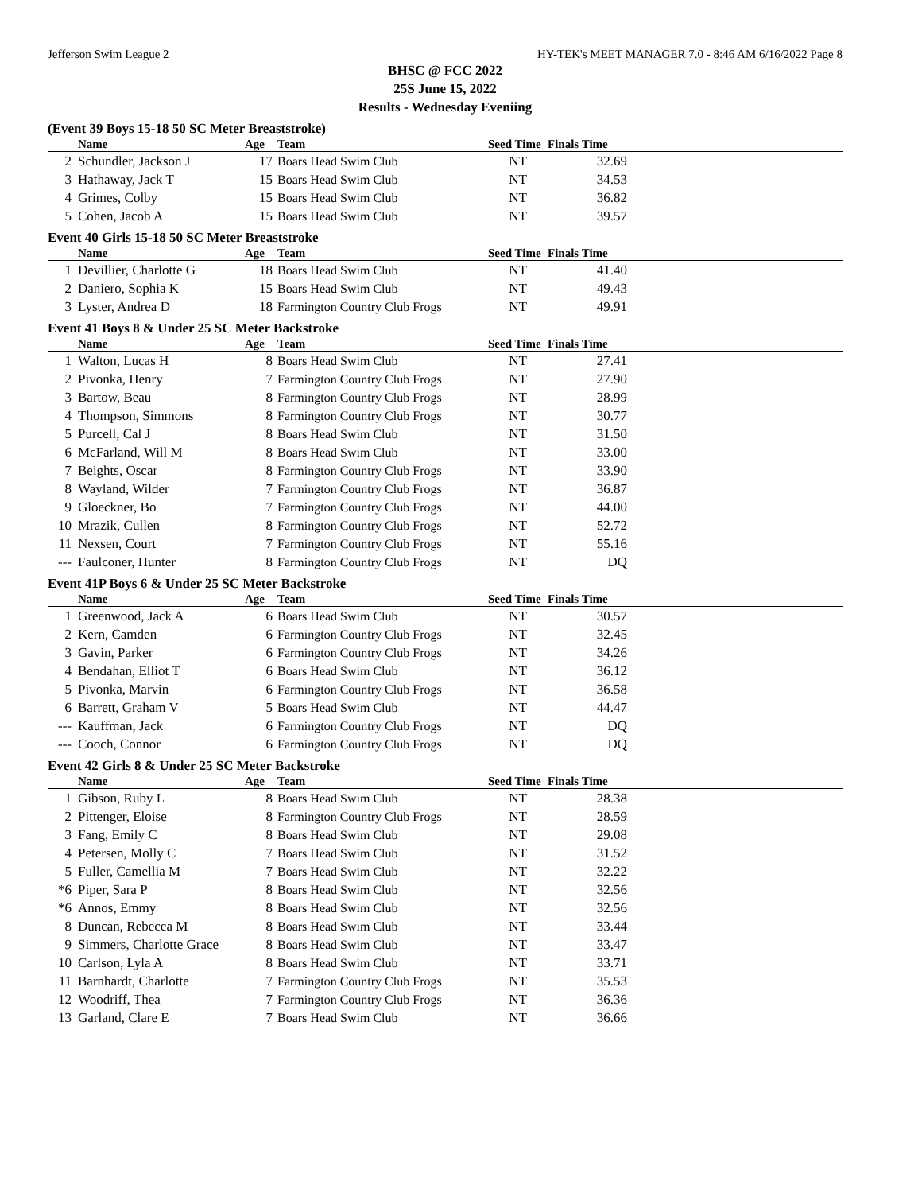Jefferson Swim League 2 HY-TEK's MEET MANAGER 7.0 - 8:46 AM 6/16/2022 Page 8
BHSC @ FCC 2022
25S June 15, 2022
Results - Wednesday Eveniing
(Event 39 Boys 15-18 50 SC Meter Breaststroke)
| | Name | Age | Team | Seed Time | Finals Time | |
| --- | --- | --- | --- | --- | --- | --- |
| 2 | Schundler, Jackson J | 17 | Boars Head Swim Club | NT | 32.69 | |
| 3 | Hathaway, Jack T | 15 | Boars Head Swim Club | NT | 34.53 | |
| 4 | Grimes, Colby | 15 | Boars Head Swim Club | NT | 36.82 | |
| 5 | Cohen, Jacob A | 15 | Boars Head Swim Club | NT | 39.57 | |
Event 40 Girls 15-18 50 SC Meter Breaststroke
| | Name | Age | Team | Seed Time | Finals Time | |
| --- | --- | --- | --- | --- | --- | --- |
| 1 | Devillier, Charlotte G | 18 | Boars Head Swim Club | NT | 41.40 | |
| 2 | Daniero, Sophia K | 15 | Boars Head Swim Club | NT | 49.43 | |
| 3 | Lyster, Andrea D | 18 | Farmington Country Club Frogs | NT | 49.91 | |
Event 41 Boys 8 & Under 25 SC Meter Backstroke
| | Name | Age | Team | Seed Time | Finals Time | |
| --- | --- | --- | --- | --- | --- | --- |
| 1 | Walton, Lucas H | 8 | Boars Head Swim Club | NT | 27.41 | |
| 2 | Pivonka, Henry | 7 | Farmington Country Club Frogs | NT | 27.90 | |
| 3 | Bartow, Beau | 8 | Farmington Country Club Frogs | NT | 28.99 | |
| 4 | Thompson, Simmons | 8 | Farmington Country Club Frogs | NT | 30.77 | |
| 5 | Purcell, Cal J | 8 | Boars Head Swim Club | NT | 31.50 | |
| 6 | McFarland, Will M | 8 | Boars Head Swim Club | NT | 33.00 | |
| 7 | Beights, Oscar | 8 | Farmington Country Club Frogs | NT | 33.90 | |
| 8 | Wayland, Wilder | 7 | Farmington Country Club Frogs | NT | 36.87 | |
| 9 | Gloeckner, Bo | 7 | Farmington Country Club Frogs | NT | 44.00 | |
| 10 | Mrazik, Cullen | 8 | Farmington Country Club Frogs | NT | 52.72 | |
| 11 | Nexsen, Court | 7 | Farmington Country Club Frogs | NT | 55.16 | |
| --- | Faulconer, Hunter | 8 | Farmington Country Club Frogs | NT | DQ | |
Event 41P Boys 6 & Under 25 SC Meter Backstroke
| | Name | Age | Team | Seed Time | Finals Time | |
| --- | --- | --- | --- | --- | --- | --- |
| 1 | Greenwood, Jack A | 6 | Boars Head Swim Club | NT | 30.57 | |
| 2 | Kern, Camden | 6 | Farmington Country Club Frogs | NT | 32.45 | |
| 3 | Gavin, Parker | 6 | Farmington Country Club Frogs | NT | 34.26 | |
| 4 | Bendahan, Elliot T | 6 | Boars Head Swim Club | NT | 36.12 | |
| 5 | Pivonka, Marvin | 6 | Farmington Country Club Frogs | NT | 36.58 | |
| 6 | Barrett, Graham V | 5 | Boars Head Swim Club | NT | 44.47 | |
| --- | Kauffman, Jack | 6 | Farmington Country Club Frogs | NT | DQ | |
| --- | Cooch, Connor | 6 | Farmington Country Club Frogs | NT | DQ | |
Event 42 Girls 8 & Under 25 SC Meter Backstroke
| | Name | Age | Team | Seed Time | Finals Time | |
| --- | --- | --- | --- | --- | --- | --- |
| 1 | Gibson, Ruby L | 8 | Boars Head Swim Club | NT | 28.38 | |
| 2 | Pittenger, Eloise | 8 | Farmington Country Club Frogs | NT | 28.59 | |
| 3 | Fang, Emily C | 8 | Boars Head Swim Club | NT | 29.08 | |
| 4 | Petersen, Molly C | 7 | Boars Head Swim Club | NT | 31.52 | |
| 5 | Fuller, Camellia M | 7 | Boars Head Swim Club | NT | 32.22 | |
| *6 | Piper, Sara P | 8 | Boars Head Swim Club | NT | 32.56 | |
| *6 | Annos, Emmy | 8 | Boars Head Swim Club | NT | 32.56 | |
| 8 | Duncan, Rebecca M | 8 | Boars Head Swim Club | NT | 33.44 | |
| 9 | Simmers, Charlotte Grace | 8 | Boars Head Swim Club | NT | 33.47 | |
| 10 | Carlson, Lyla A | 8 | Boars Head Swim Club | NT | 33.71 | |
| 11 | Barnhardt, Charlotte | 7 | Farmington Country Club Frogs | NT | 35.53 | |
| 12 | Woodriff, Thea | 7 | Farmington Country Club Frogs | NT | 36.36 | |
| 13 | Garland, Clare E | 7 | Boars Head Swim Club | NT | 36.66 | |